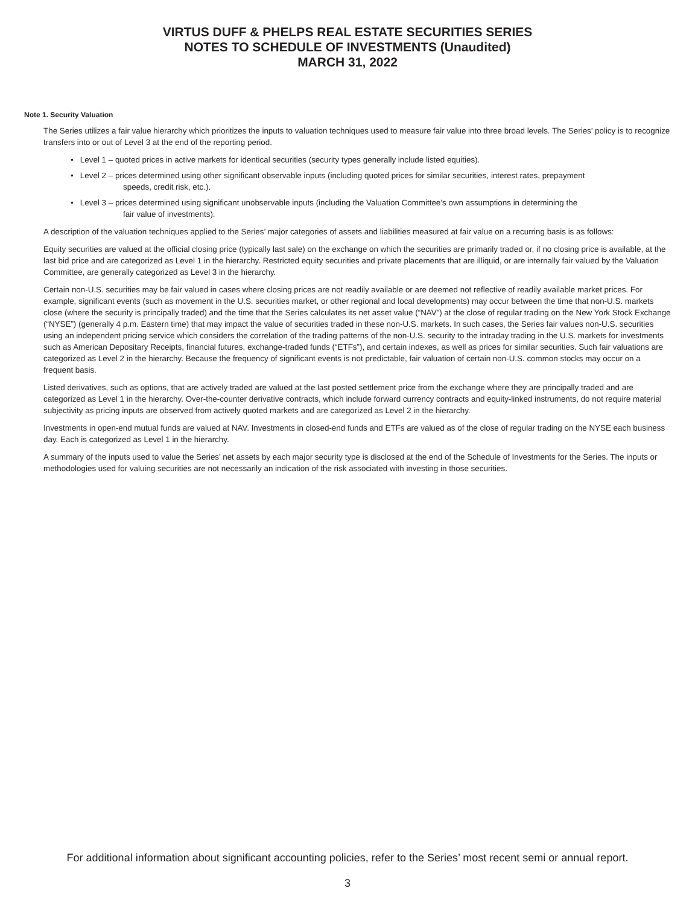VIRTUS DUFF & PHELPS REAL ESTATE SECURITIES SERIES
NOTES TO SCHEDULE OF INVESTMENTS (Unaudited)
MARCH 31, 2022
Note 1. Security Valuation
The Series utilizes a fair value hierarchy which prioritizes the inputs to valuation techniques used to measure fair value into three broad levels. The Series’ policy is to recognize transfers into or out of Level 3 at the end of the reporting period.
• Level 1 – quoted prices in active markets for identical securities (security types generally include listed equities).
• Level 2 – prices determined using other significant observable inputs (including quoted prices for similar securities, interest rates, prepayment
speeds, credit risk, etc.).
• Level 3 – prices determined using significant unobservable inputs (including the Valuation Committee’s own assumptions in determining the
fair value of investments).
A description of the valuation techniques applied to the Series’ major categories of assets and liabilities measured at fair value on a recurring basis is as follows:
Equity securities are valued at the official closing price (typically last sale) on the exchange on which the securities are primarily traded or, if no closing price is available, at the last bid price and are categorized as Level 1 in the hierarchy. Restricted equity securities and private placements that are illiquid, or are internally fair valued by the Valuation Committee, are generally categorized as Level 3 in the hierarchy.
Certain non-U.S. securities may be fair valued in cases where closing prices are not readily available or are deemed not reflective of readily available market prices. For example, significant events (such as movement in the U.S. securities market, or other regional and local developments) may occur between the time that non-U.S. markets close (where the security is principally traded) and the time that the Series calculates its net asset value (“NAV”) at the close of regular trading on the New York Stock Exchange (“NYSE”) (generally 4 p.m. Eastern time) that may impact the value of securities traded in these non-U.S. markets. In such cases, the Series fair values non-U.S. securities using an independent pricing service which considers the correlation of the trading patterns of the non-U.S. security to the intraday trading in the U.S. markets for investments such as American Depositary Receipts, financial futures, exchange-traded funds (“ETFs”), and certain indexes, as well as prices for similar securities. Such fair valuations are categorized as Level 2 in the hierarchy. Because the frequency of significant events is not predictable, fair valuation of certain non-U.S. common stocks may occur on a frequent basis.
Listed derivatives, such as options, that are actively traded are valued at the last posted settlement price from the exchange where they are principally traded and are categorized as Level 1 in the hierarchy. Over-the-counter derivative contracts, which include forward currency contracts and equity-linked instruments, do not require material subjectivity as pricing inputs are observed from actively quoted markets and are categorized as Level 2 in the hierarchy.
Investments in open-end mutual funds are valued at NAV. Investments in closed-end funds and ETFs are valued as of the close of regular trading on the NYSE each business day. Each is categorized as Level 1 in the hierarchy.
A summary of the inputs used to value the Series’ net assets by each major security type is disclosed at the end of the Schedule of Investments for the Series. The inputs or methodologies used for valuing securities are not necessarily an indication of the risk associated with investing in those securities.
For additional information about significant accounting policies, refer to the Series’ most recent semi or annual report.
3